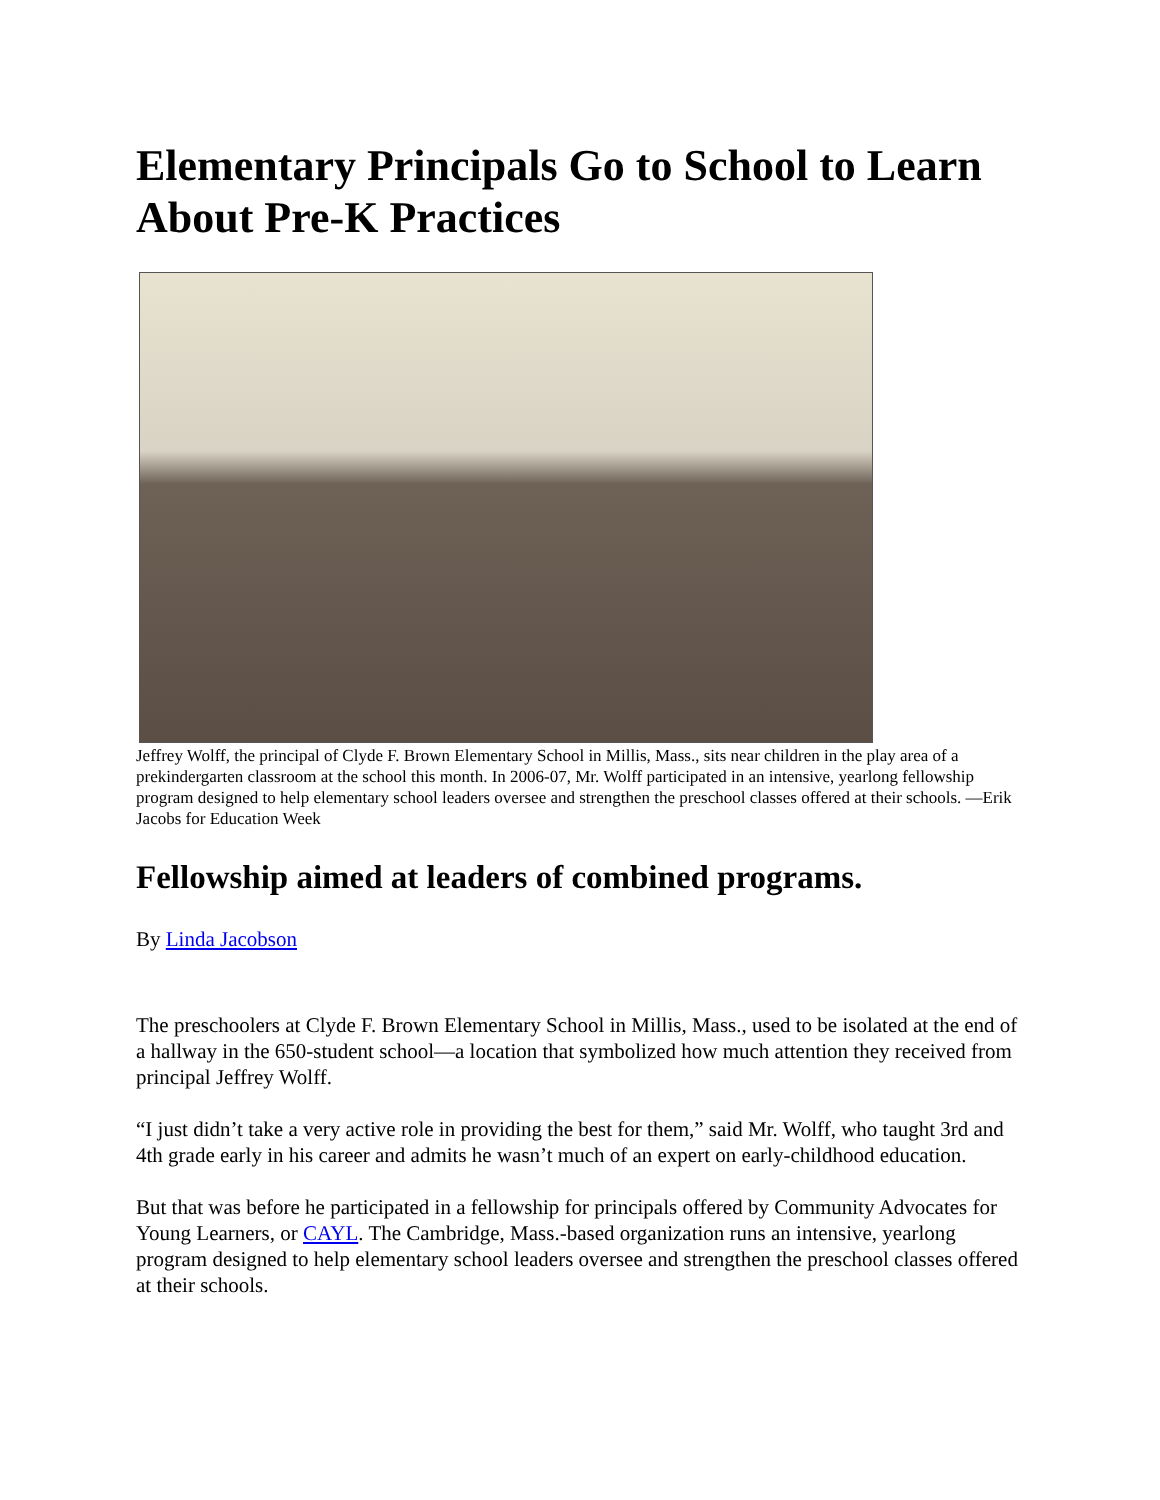Elementary Principals Go to School to Learn About Pre-K Practices
Jeffrey Wolff, the principal of Clyde F. Brown Elementary School in Millis, Mass., sits near children in the play area of a prekindergarten classroom at the school this month. In 2006-07, Mr. Wolff participated in an intensive, yearlong fellowship program designed to help elementary school leaders oversee and strengthen the preschool classes offered at their schools. —Erik Jacobs for Education Week
Fellowship aimed at leaders of combined programs.
By Linda Jacobson
The preschoolers at Clyde F. Brown Elementary School in Millis, Mass., used to be isolated at the end of a hallway in the 650-student school—a location that symbolized how much attention they received from principal Jeffrey Wolff.
“I just didn’t take a very active role in providing the best for them,” said Mr. Wolff, who taught 3rd and 4th grade early in his career and admits he wasn’t much of an expert on early-childhood education.
But that was before he participated in a fellowship for principals offered by Community Advocates for Young Learners, or CAYL. The Cambridge, Mass.-based organization runs an intensive, yearlong program designed to help elementary school leaders oversee and strengthen the preschool classes offered at their schools.